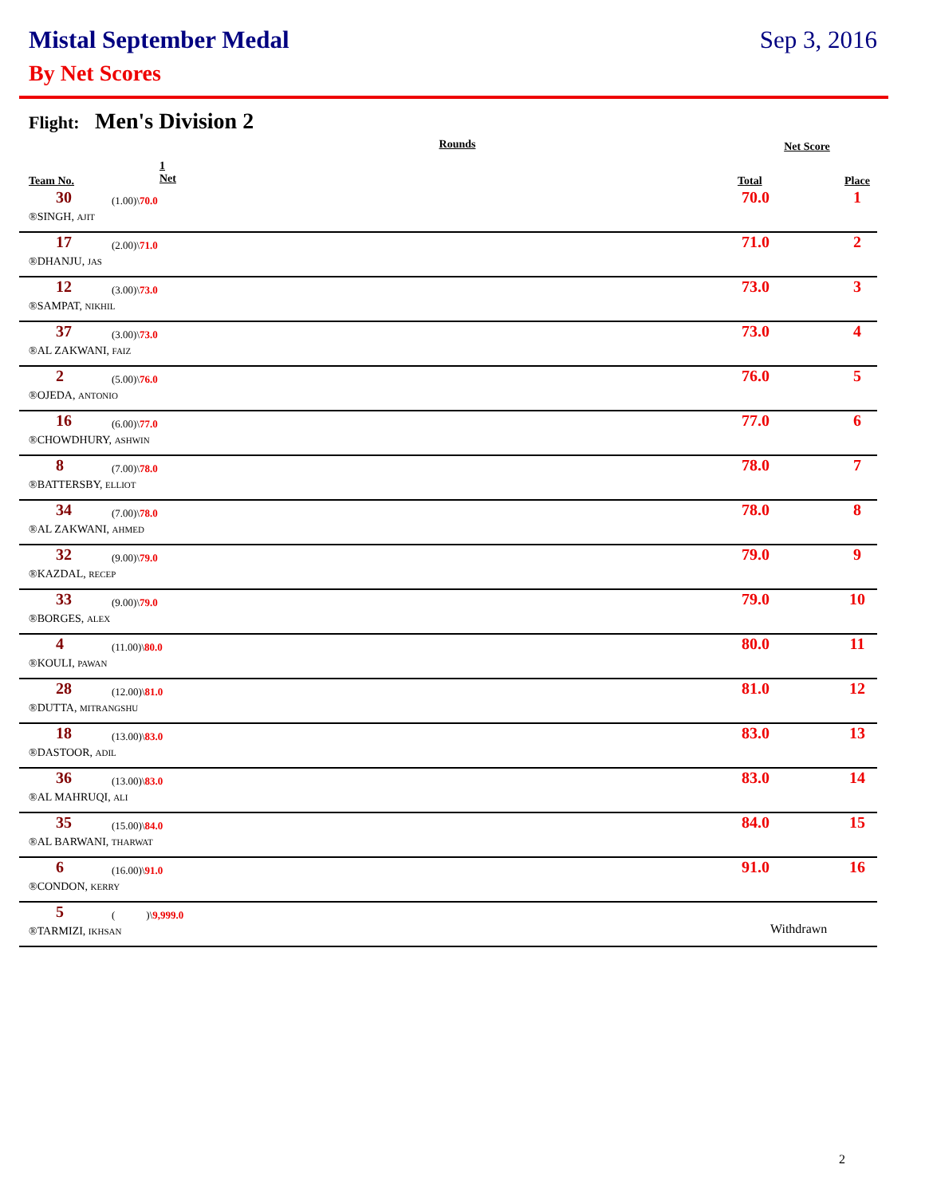Mistal September Medal Sep 3, 2016
By Net Scores
Flight: Men's Division 2
| Rounds | | Net Score | |
| --- | --- | --- | --- |
| Team No. | 1 Net | Total | Place |
| 30 | (1.00)\ 70.0 | 70.0 | 1 |
| ®SINGH, AJIT | | | |
| 17 | (2.00)\ 71.0 | 71.0 | 2 |
| ®DHANJU, JAS | | | |
| 12 | (3.00)\ 73.0 | 73.0 | 3 |
| ®SAMPAT, NIKHIL | | | |
| 37 | (3.00)\ 73.0 | 73.0 | 4 |
| ®AL ZAKWANI, FAIZ | | | |
| 2 | (5.00)\ 76.0 | 76.0 | 5 |
| ®OJEDA, ANTONIO | | | |
| 16 | (6.00)\ 77.0 | 77.0 | 6 |
| ®CHOWDHURY, ASHWIN | | | |
| 8 | (7.00)\ 78.0 | 78.0 | 7 |
| ®BATTERSBY, ELLIOT | | | |
| 34 | (7.00)\ 78.0 | 78.0 | 8 |
| ®AL ZAKWANI, AHMED | | | |
| 32 | (9.00)\ 79.0 | 79.0 | 9 |
| ®KAZDAL, RECEP | | | |
| 33 | (9.00)\ 79.0 | 79.0 | 10 |
| ®BORGES, ALEX | | | |
| 4 | (11.00)\ 80.0 | 80.0 | 11 |
| ®KOULI, PAWAN | | | |
| 28 | (12.00)\ 81.0 | 81.0 | 12 |
| ®DUTTA, MITRANGSHU | | | |
| 18 | (13.00)\ 83.0 | 83.0 | 13 |
| ®DASTOOR, ADIL | | | |
| 36 | (13.00)\ 83.0 | 83.0 | 14 |
| ®AL MAHRUQI, ALI | | | |
| 35 | (15.00)\ 84.0 | 84.0 | 15 |
| ®AL BARWANI, THARWAT | | | |
| 6 | (16.00)\ 91.0 | 91.0 | 16 |
| ®CONDON, KERRY | | | |
| 5 | ( )\ 9,999.0 | | |
| ®TARMIZI, IKHSAN | | Withdrawn | |
2